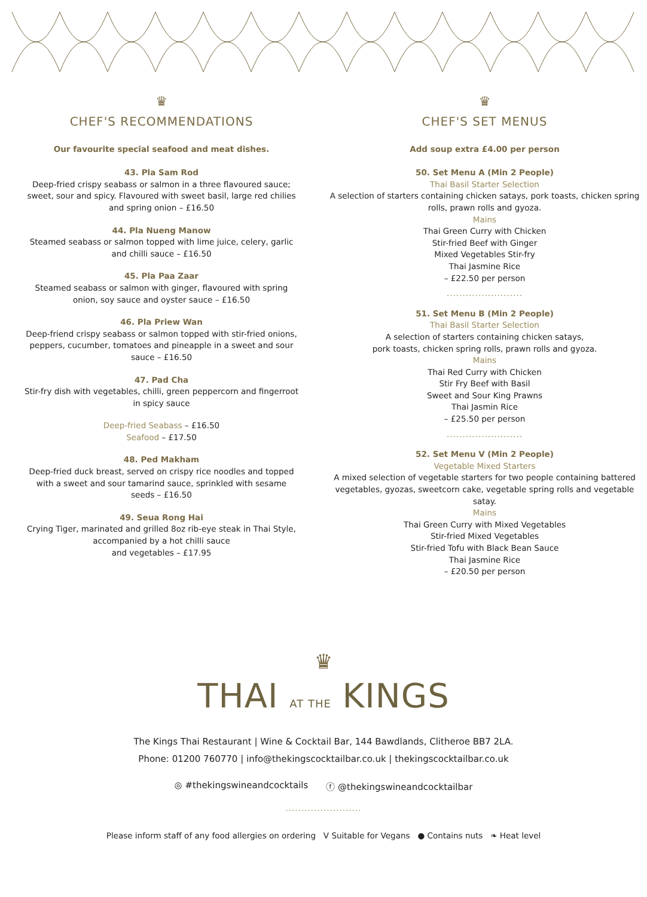♛
CHEF'S RECOMMENDATIONS
Our favourite special seafood and meat dishes.
43. Pla Sam Rod
Deep-fried crispy seabass or salmon in a three flavoured sauce; sweet, sour and spicy. Flavoured with sweet basil, large red chilies and spring onion – £16.50
44. Pla Nueng Manow
Steamed seabass or salmon topped with lime juice, celery, garlic and chilli sauce – £16.50
45. Pla Paa Zaar
Steamed seabass or salmon with ginger, flavoured with spring onion, soy sauce and oyster sauce – £16.50
46. Pla Priew Wan
Deep-friend crispy seabass or salmon topped with stir-fried onions, peppers, cucumber, tomatoes and pineapple in a sweet and sour sauce – £16.50
47. Pad Cha
Stir-fry dish with vegetables, chilli, green peppercorn and fingerroot in spicy sauce
Deep-fried Seabass – £16.50
Seafood – £17.50
48. Ped Makham
Deep-fried duck breast, served on crispy rice noodles and topped with a sweet and sour tamarind sauce, sprinkled with sesame seeds – £16.50
49. Seua Rong Hai
Crying Tiger, marinated and grilled 8oz rib-eye steak in Thai Style, accompanied by a hot chilli sauce
and vegetables – £17.95
♛
CHEF'S SET MENUS
Add soup extra £4.00 per person
50. Set Menu A (Min 2 People)
Thai Basil Starter Selection
A selection of starters containing chicken satays, pork toasts, chicken spring rolls, prawn rolls and gyoza.
Mains
Thai Green Curry with Chicken
Stir-fried Beef with Ginger
Mixed Vegetables Stir-fry
Thai Jasmine Rice
– £22.50 per person
........................
51. Set Menu B (Min 2 People)
Thai Basil Starter Selection
A selection of starters containing chicken satays,
pork toasts, chicken spring rolls, prawn rolls and gyoza.
Mains
Thai Red Curry with Chicken
Stir Fry Beef with Basil
Sweet and Sour King Prawns
Thai Jasmin Rice
– £25.50 per person
........................
52. Set Menu V (Min 2 People)
Vegetable Mixed Starters
A mixed selection of vegetable starters for two people containing battered vegetables, gyozas, sweetcorn cake, vegetable spring rolls and vegetable satay.
Mains
Thai Green Curry with Mixed Vegetables
Stir-fried Mixed Vegetables
Stir-fried Tofu with Black Bean Sauce
Thai Jasmine Rice
– £20.50 per person
♛
THAI AT THE KINGS
The Kings Thai Restaurant | Wine & Cocktail Bar, 144 Bawdlands, Clitheroe BB7 2LA.
Phone: 01200 760770 | info@thekingscocktailbar.co.uk | thekingscocktailbar.co.uk
◎ #thekingswineandcocktails ⓕ @thekingswineandcocktailbar
........................
Please inform staff of any food allergies on ordering V Suitable for Vegans ● Contains nuts ❧ Heat level